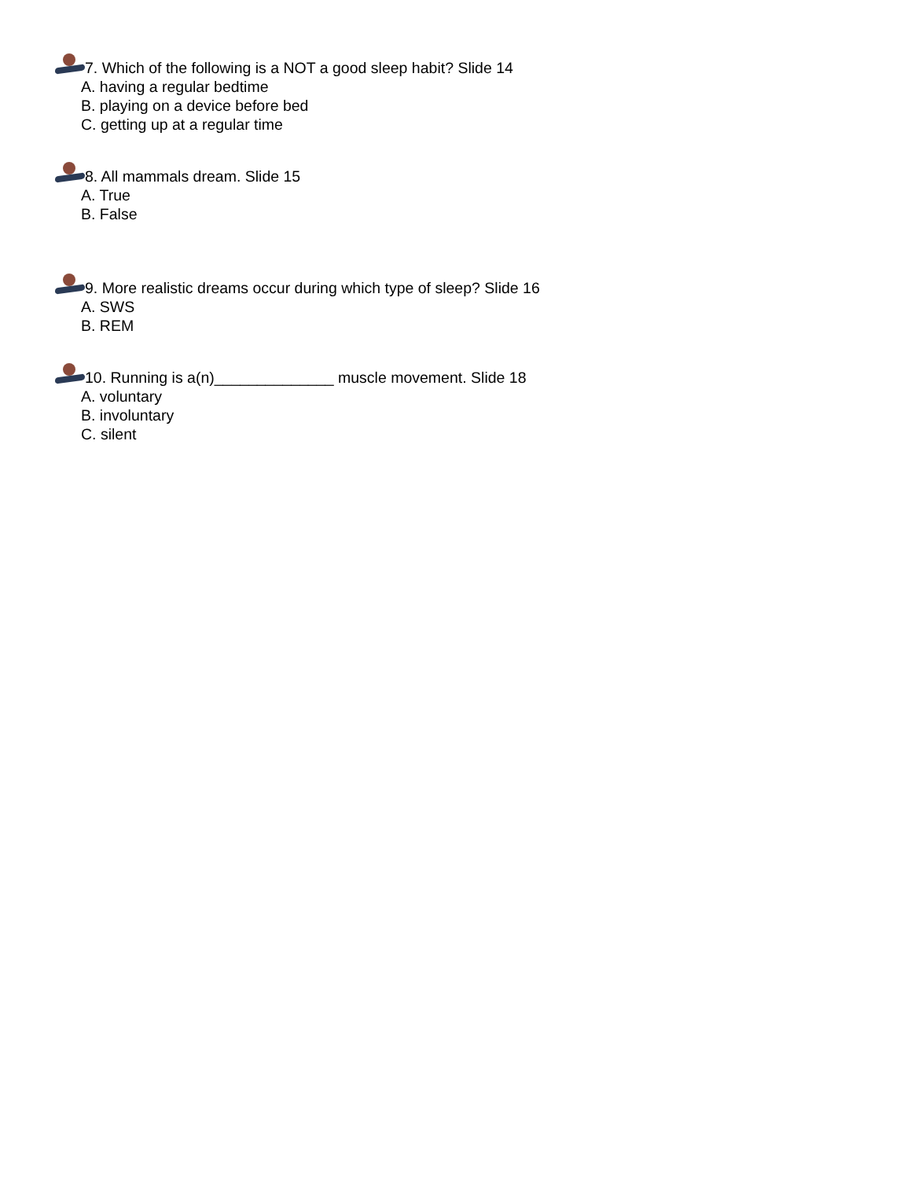7. Which of the following is a NOT a good sleep habit? Slide 14
A. having a regular bedtime
B. playing on a device before bed
C. getting up at a regular time
8. All mammals dream. Slide 15
A. True
B. False
9. More realistic dreams occur during which type of sleep? Slide 16
A. SWS
B. REM
10. Running is a(n)______________ muscle movement. Slide 18
A. voluntary
B. involuntary
C. silent